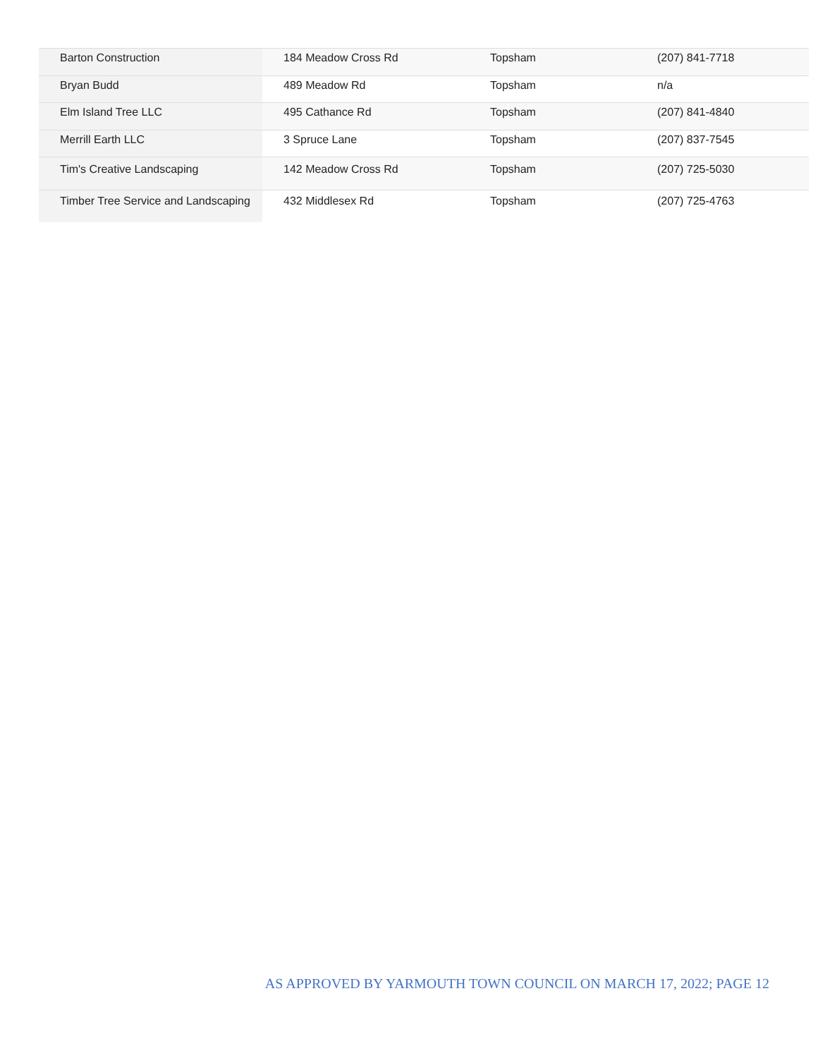| Barton Construction | 184 Meadow Cross Rd | Topsham | (207) 841-7718 |
| Bryan Budd | 489 Meadow Rd | Topsham | n/a |
| Elm Island Tree LLC | 495 Cathance Rd | Topsham | (207) 841-4840 |
| Merrill Earth LLC | 3 Spruce Lane | Topsham | (207) 837-7545 |
| Tim's Creative Landscaping | 142 Meadow Cross Rd | Topsham | (207) 725-5030 |
| Timber Tree Service and Landscaping | 432 Middlesex Rd | Topsham | (207) 725-4763 |
AS APPROVED BY YARMOUTH TOWN COUNCIL ON MARCH 17, 2022; PAGE 12